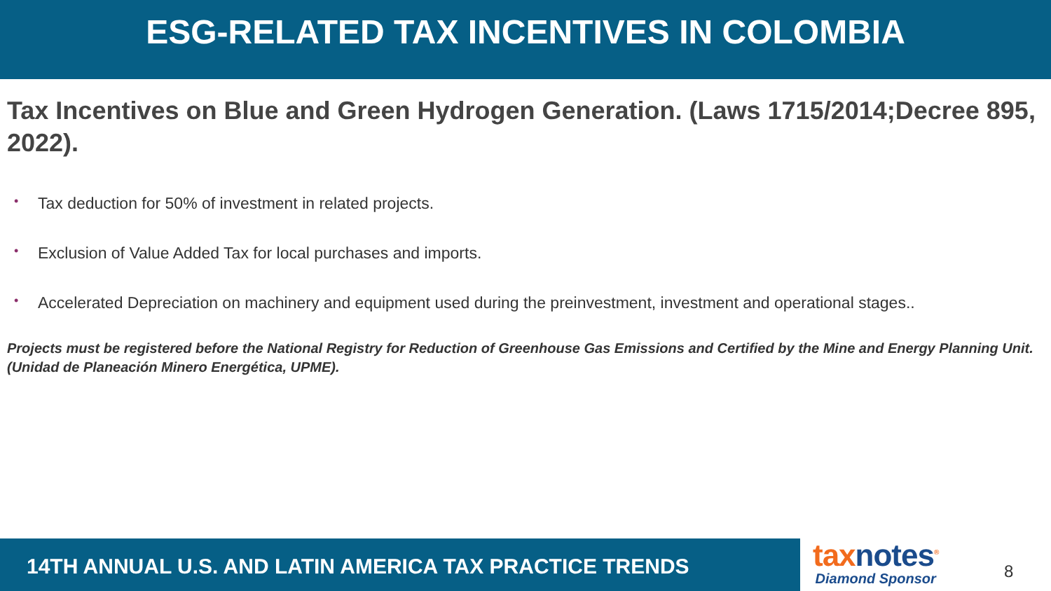ESG-RELATED TAX INCENTIVES IN COLOMBIA
Tax Incentives on Blue and Green Hydrogen Generation. (Laws 1715/2014;Decree 895, 2022).
• Tax deduction for 50% of investment in related projects.
• Exclusion of Value Added Tax for local purchases and imports.
• Accelerated Depreciation on machinery and equipment used during the preinvestment, investment and operational stages..
Projects must be registered before the National Registry for Reduction of Greenhouse Gas Emissions and Certified by the Mine and Energy Planning Unit. (Unidad de Planeación Minero Energética, UPME).
14TH ANNUAL U.S. AND LATIN AMERICA TAX PRACTICE TRENDS
taxnotes<sup>®</sup>
Diamond Sponsor
8